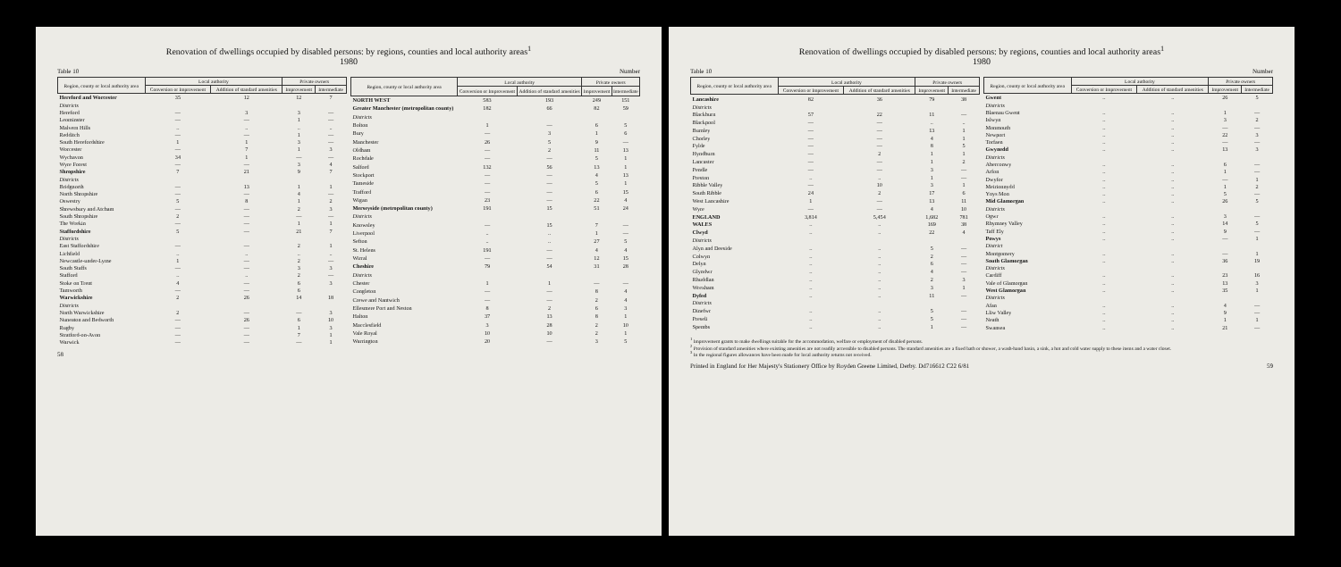Renovation of dwellings occupied by disabled persons: by regions, counties and local authority areas<sup>1</sup>
1980
Table 10 Number
| Region, county or local authority area | Local authority | | Private owners | |
| --- | --- | --- | --- | --- |
| | Conversion or Improvement | Addition of standard amenities | Improvement | Intermediate |
| Hereford and Worcester | 35 | 12 | 12 | 7 |
| Districts | | | | |
| Hereford | — | 3 | 3 | — |
| Leominster | — | — | 1 | — |
| Malvern Hills | .. | .. | .. | .. |
| Redditch | — | — | 1 | — |
| South Herefordshire | 1 | 1 | 3 | — |
| Worcester | — | 7 | 1 | 3 |
| Wychavon | 34 | 1 | — | — |
| Wyre Forest | — | — | 3 | 4 |
| Shropshire | 7 | 21 | 9 | 7 |
| Districts | | | | |
| Bridgnorth | — | 13 | 1 | 1 |
| North Shropshire | — | — | 4 | — |
| Oswestry | 5 | 8 | 1 | 2 |
| Shrewsbury and Atcham | — | — | 2 | 3 |
| South Shropshire | 2 | — | — | — |
| The Wrekin | — | — | 1 | 1 |
| Staffordshire | 5 | — | 21 | 7 |
| Districts | | | | |
| East Staffordshire | — | — | 2 | 1 |
| Lichfield | .. | .. | .. | .. |
| Newcastle-under-Lyme | 1 | — | 2 | — |
| South Staffs | — | — | 3 | 3 |
| Stafford | .. | .. | 2 | — |
| Stoke on Trent | 4 | — | 6 | 3 |
| Tamworth | — | — | 6 | |
| Warwickshire | 2 | 26 | 14 | 18 |
| Districts | | | | |
| North Warwickshire | 2 | — | — | 3 |
| Nuneaton and Bedworth | — | 26 | 6 | 10 |
| Rugby | — | — | 1 | 3 |
| Stratford-on-Avon | — | — | 7 | 1 |
| Warwick | — | — | — | 1 |
| Region, county or local authority area | Local authority | | Private owners | |
| --- | --- | --- | --- | --- |
| | Conversion or Improvement | Addition of standard amenities | Improvement | Intermediate |
| NORTH WEST | 583 | 193 | 249 | 151 |
| Greater Manchester (metropolitan county) | 182 | 66 | 82 | 59 |
| Districts | | | | |
| Bolton | 1 | — | 6 | 5 |
| Bury | — | 3 | 1 | 6 |
| Manchester | 26 | 5 | 9 | — |
| Oldham | — | 2 | 11 | 13 |
| Rochdale | — | — | 5 | 1 |
| Salford | 132 | 56 | 13 | 1 |
| Stockport | — | — | 4 | 13 |
| Tameside | — | — | 5 | 1 |
| Trafford | — | — | 6 | 15 |
| Wigan | 23 | — | 22 | 4 |
| Merseyside (metropolitan county) | 191 | 15 | 51 | 24 |
| Districts | | | | |
| Knowsley | — | 15 | 7 | — |
| Liverpool | .. | .. | 1 | — |
| Sefton | .. | .. | 27 | 5 |
| St. Helens | 191 | — | 4 | 4 |
| Wirral | — | — | 12 | 15 |
| Cheshire | 79 | 54 | 31 | 28 |
| Districts | | | | |
| Chester | 1 | 1 | — | — |
| Congleton | — | — | 8 | 4 |
| Crewe and Nantwich | — | — | 2 | 4 |
| Ellesmere Port and Neston | 8 | 2 | 6 | 3 |
| Halton | 37 | 13 | 8 | 1 |
| Macclesfield | 3 | 28 | 2 | 10 |
| Vale Royal | 10 | 10 | 2 | 1 |
| Warrington | 20 | — | 3 | 5 |
58
Renovation of dwellings occupied by disabled persons: by regions, counties and local authority areas<sup>1</sup>
1980
Table 10 Number
| Region, county or local authority area | Local authority | | Private owners | |
| --- | --- | --- | --- | --- |
| | Conversion or Improvement | Addition of standard amenities | Improvement | Intermediate |
| Lancashire | 82 | 36 | 79 | 38 |
| Districts | | | | |
| Blackburn | 57 | 22 | 11 | — |
| Blackpool | — | — | .. | .. |
| Burnley | — | — | 13 | 1 |
| Chorley | — | — | 4 | 1 |
| Fylde | — | — | 8 | 5 |
| Hyndburn | — | 2 | 1 | 1 |
| Lancaster | — | — | 1 | 2 |
| Pendle | — | — | 3 | — |
| Preston | .. | .. | 1 | — |
| Ribble Valley | — | 10 | 3 | 1 |
| South Ribble | 24 | 2 | 17 | 6 |
| West Lancashire | 1 | — | 13 | 11 |
| Wyre | — | — | 4 | 10 |
| ENGLAND | 3,814 | 5,454 | 1,682 | 781 |
| WALES | .. | .. | 169 | 38 |
| Clwyd | .. | .. | 22 | 4 |
| Districts | | | | |
| Alyn and Deeside | .. | .. | 5 | — |
| Colwyn | .. | .. | 2 | — |
| Delyn | .. | .. | 6 | — |
| Glyndwr | .. | .. | 4 | — |
| Rhuddlan | .. | .. | 2 | 3 |
| Wrexham | .. | .. | 3 | 1 |
| Dyfed | .. | .. | 11 | — |
| Districts | | | | |
| Dinefwr | .. | .. | 5 | — |
| Preseli | .. | .. | 5 | — |
| Spembs | .. | .. | 1 | — |
| Region, county or local authority area | Local authority | | Private owners | |
| --- | --- | --- | --- | --- |
| | Conversion or Improvement | Addition of standard amenities | Improvement | Intermediate |
| Gwent | .. | .. | 26 | 5 |
| Districts | | | | |
| Blaenau Gwent | .. | .. | 1 | — |
| Islwyn | .. | .. | 3 | 2 |
| Monmouth | .. | .. | — | — |
| Newport | .. | .. | 22 | 3 |
| Torfaen | .. | .. | — | — |
| Gwynedd | .. | .. | 13 | 3 |
| Districts | | | | |
| Aberconwy | .. | .. | 6 | — |
| Arfon | .. | .. | 1 | — |
| Dwyfor | .. | .. | — | 1 |
| Meirionnydd | .. | .. | 1 | 2 |
| Ynys Mon | .. | .. | 5 | — |
| Mid Glamorgan | .. | .. | 26 | 5 |
| Districts | | | | |
| Ogwr | .. | .. | 3 | — |
| Rhymney Valley | .. | .. | 14 | 5 |
| Taff Ely | .. | .. | 9 | — |
| Powys | .. | .. | — | 1 |
| District | | | | |
| Montgomery | .. | .. | — | 1 |
| South Glamorgan | .. | .. | 36 | 19 |
| Districts | | | | |
| Cardiff | .. | .. | 23 | 16 |
| Vale of Glamorgan | .. | .. | 13 | 3 |
| West Glamorgan | .. | .. | 35 | 1 |
| Districts | | | | |
| Afan | .. | .. | 4 | — |
| Lliw Valley | .. | .. | 9 | — |
| Neath | .. | .. | 1 | 1 |
| Swansea | .. | .. | 21 | — |
<sup>1</sup> Improvement grants to make dwellings suitable for the accommodation, welfare or employment of disabled persons.
<sup>2</sup> Provision of standard amenities where existing amenities are not readily accessible to disabled persons. The standard amenities are a fixed bath or shower, a wash-hand basin, a sink, a hot and cold water supply to these items and a water closet.
<sup>3</sup> In the regional figures allowances have been made for local authority returns not received.
Printed in England for Her Majesty's Stationery Office by Royden Greene Limited, Derby. Dd716612 C22 6/81 59